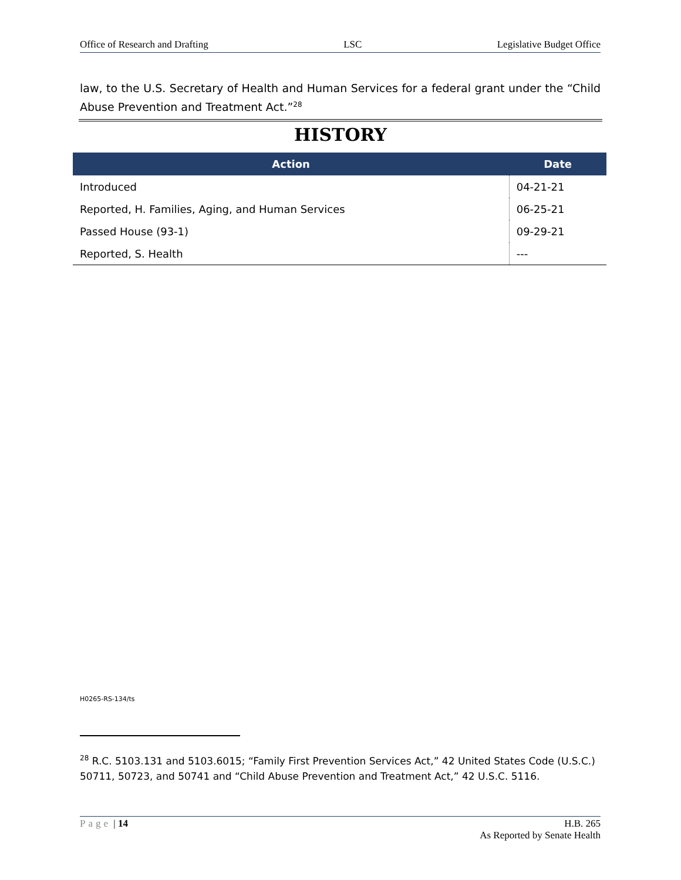Office of Research and Drafting LSC Legislative Budget Office
law, to the U.S. Secretary of Health and Human Services for a federal grant under the “Child Abuse Prevention and Treatment Act.”<sup>28</sup>
HISTORY
| Action | Date |
| --- | --- |
| Introduced | 04-21-21 |
| Reported, H. Families, Aging, and Human Services | 06-25-21 |
| Passed House (93-1) | 09-29-21 |
| Reported, S. Health | --- |
H0265-RS-134/ts
<sup>28</sup> R.C. 5103.131 and 5103.6015; “Family First Prevention Services Act,” 42 United States Code (U.S.C.) 50711, 50723, and 50741 and “Child Abuse Prevention and Treatment Act,” 42 U.S.C. 5116.
Page | 14 H.B. 265
As Reported by Senate Health